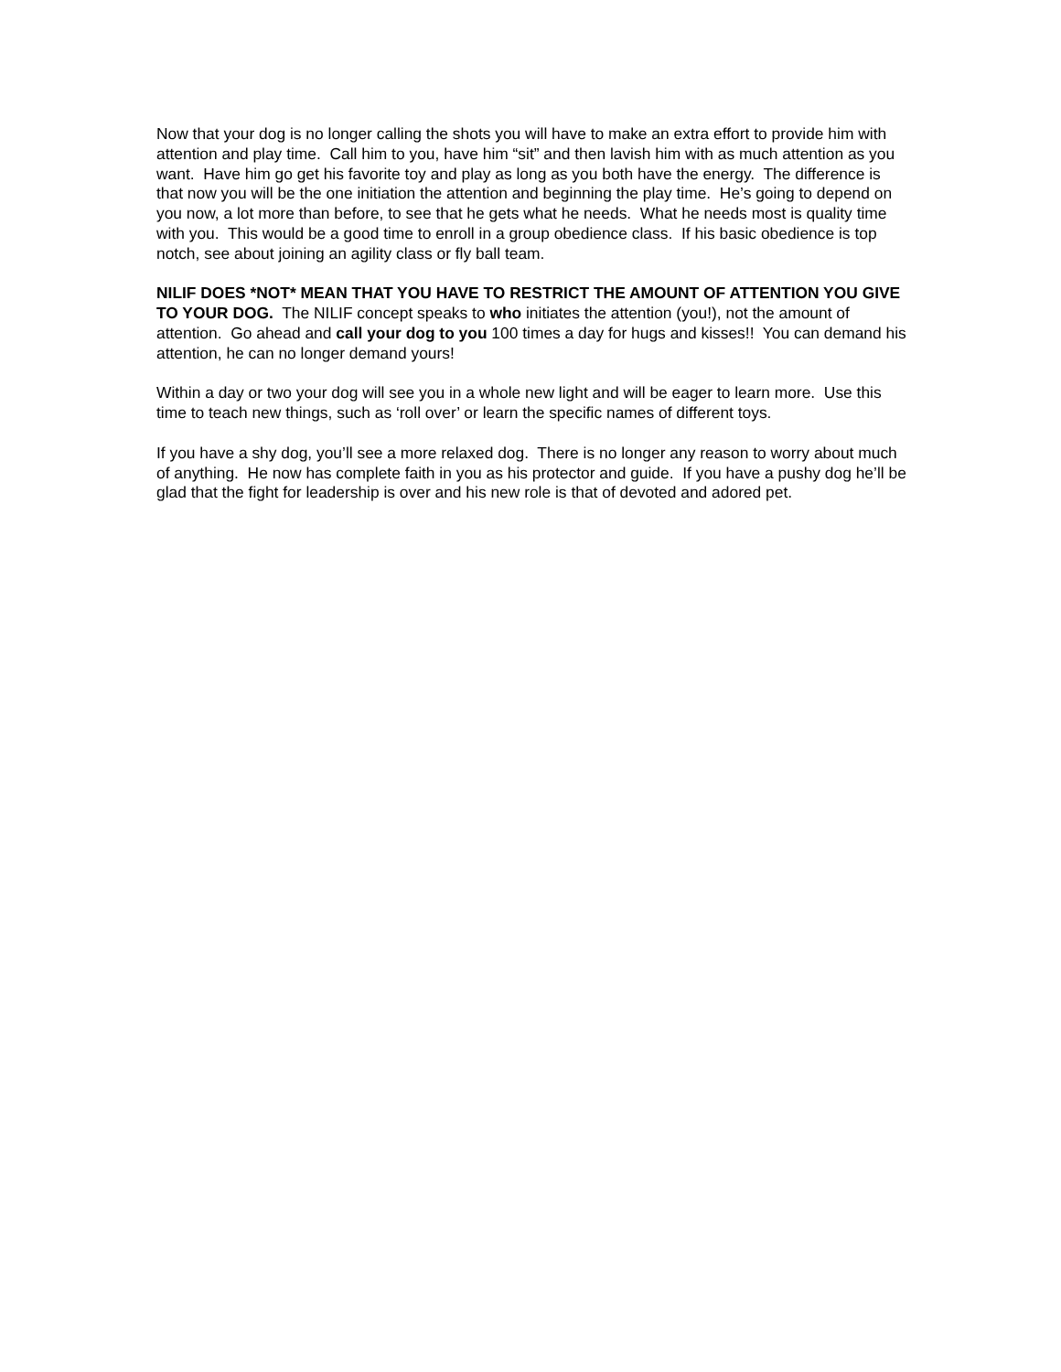Now that your dog is no longer calling the shots you will have to make an extra effort to provide him with attention and play time. Call him to you, have him “sit” and then lavish him with as much attention as you want. Have him go get his favorite toy and play as long as you both have the energy. The difference is that now you will be the one initiation the attention and beginning the play time. He’s going to depend on you now, a lot more than before, to see that he gets what he needs. What he needs most is quality time with you. This would be a good time to enroll in a group obedience class. If his basic obedience is top notch, see about joining an agility class or fly ball team.
NILIF DOES *NOT* MEAN THAT YOU HAVE TO RESTRICT THE AMOUNT OF ATTENTION YOU GIVE TO YOUR DOG. The NILIF concept speaks to who initiates the attention (you!), not the amount of attention. Go ahead and call your dog to you 100 times a day for hugs and kisses!! You can demand his attention, he can no longer demand yours!
Within a day or two your dog will see you in a whole new light and will be eager to learn more. Use this time to teach new things, such as ‘roll over’ or learn the specific names of different toys.
If you have a shy dog, you’ll see a more relaxed dog. There is no longer any reason to worry about much of anything. He now has complete faith in you as his protector and guide. If you have a pushy dog he’ll be glad that the fight for leadership is over and his new role is that of devoted and adored pet.